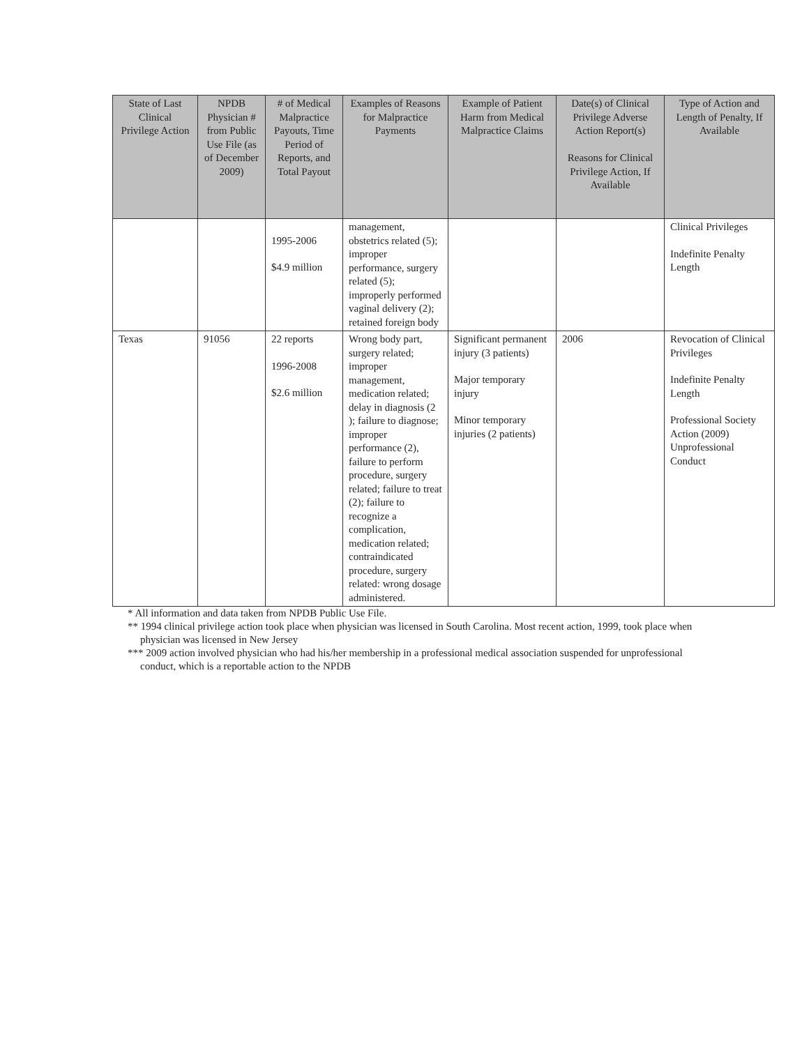| State of Last Clinical Privilege Action | NPDB Physician # from Public Use File (as of December 2009) | # of Medical Malpractice Payouts, Time Period of Reports, and Total Payout | Examples of Reasons for Malpractice Payments | Example of Patient Harm from Medical Malpractice Claims | Date(s) of Clinical Privilege Adverse Action Report(s) Reasons for Clinical Privilege Action, If Available | Type of Action and Length of Penalty, If Available |
| --- | --- | --- | --- | --- | --- | --- |
| | | 1995-2006 $4.9 million | management, obstetrics related (5); improper performance, surgery related (5); improperly performed vaginal delivery (2); retained foreign body | | | Clinical Privileges Indefinite Penalty Length |
| Texas | 91056 | 22 reports 1996-2008 $2.6 million | Wrong body part, surgery related; improper management, medication related; delay in diagnosis (2 ); failure to diagnose; improper performance (2), failure to perform procedure, surgery related; failure to treat (2); failure to recognize a complication, medication related; contraindicated procedure, surgery related: wrong dosage administered. | Significant permanent injury (3 patients) Major temporary injury Minor temporary injuries (2 patients) | 2006 | Revocation of Clinical Privileges Indefinite Penalty Length Professional Society Action (2009) Unprofessional Conduct |
* All information and data taken from NPDB Public Use File.
** 1994 clinical privilege action took place when physician was licensed in South Carolina. Most recent action, 1999, took place when physician was licensed in New Jersey
*** 2009 action involved physician who had his/her membership in a professional medical association suspended for unprofessional conduct, which is a reportable action to the NPDB